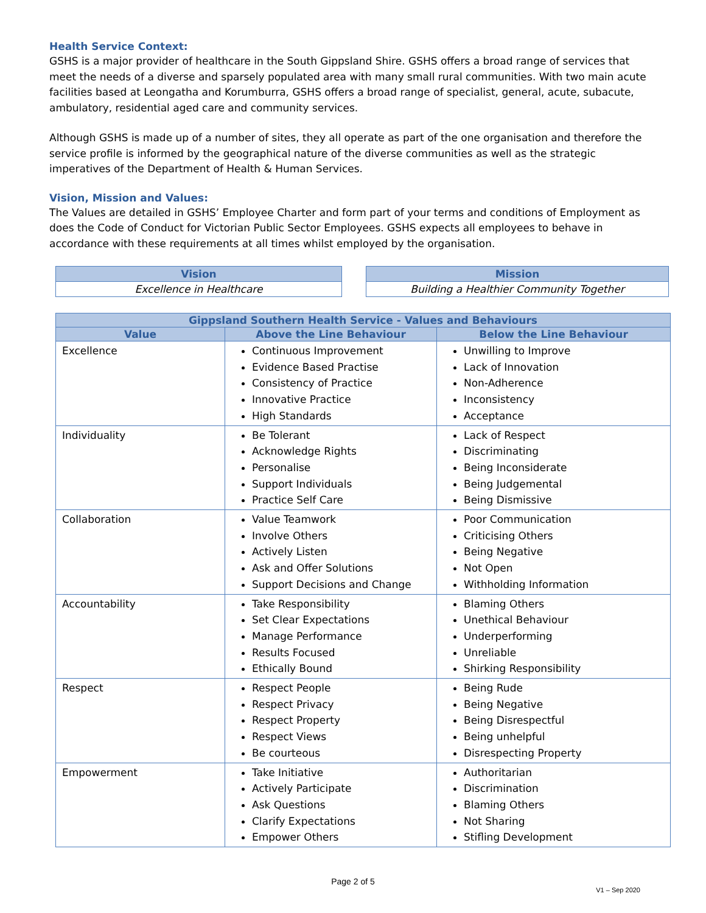Health Service Context:
GSHS is a major provider of healthcare in the South Gippsland Shire. GSHS offers a broad range of services that meet the needs of a diverse and sparsely populated area with many small rural communities. With two main acute facilities based at Leongatha and Korumburra, GSHS offers a broad range of specialist, general, acute, subacute, ambulatory, residential aged care and community services.
Although GSHS is made up of a number of sites, they all operate as part of the one organisation and therefore the service profile is informed by the geographical nature of the diverse communities as well as the strategic imperatives of the Department of Health & Human Services.
Vision, Mission and Values:
The Values are detailed in GSHS’ Employee Charter and form part of your terms and conditions of Employment as does the Code of Conduct for Victorian Public Sector Employees. GSHS expects all employees to behave in accordance with these requirements at all times whilst employed by the organisation.
| Vision |
| --- |
| Excellence in Healthcare |
| Mission |
| --- |
| Building a Healthier Community Together |
| Gippsland Southern Health Service - Values and Behaviours | | |
| --- | --- | --- |
| Value | Above the Line Behaviour | Below the Line Behaviour |
| Excellence | Continuous Improvement Evidence Based Practise Consistency of Practice Innovative Practice High Standards | Unwilling to Improve Lack of Innovation Non-Adherence Inconsistency Acceptance |
| Individuality | Be Tolerant Acknowledge Rights Personalise Support Individuals Practice Self Care | Lack of Respect Discriminating Being Inconsiderate Being Judgemental Being Dismissive |
| Collaboration | Value Teamwork Involve Others Actively Listen Ask and Offer Solutions Support Decisions and Change | Poor Communication Criticising Others Being Negative Not Open Withholding Information |
| Accountability | Take Responsibility Set Clear Expectations Manage Performance Results Focused Ethically Bound | Blaming Others Unethical Behaviour Underperforming Unreliable Shirking Responsibility |
| Respect | Respect People Respect Privacy Respect Property Respect Views Be courteous | Being Rude Being Negative Being Disrespectful Being unhelpful Disrespecting Property |
| Empowerment | Take Initiative Actively Participate Ask Questions Clarify Expectations Empower Others | Authoritarian Discrimination Blaming Others Not Sharing Stifling Development |
Page 2 of 5
V1 – Sep 2020